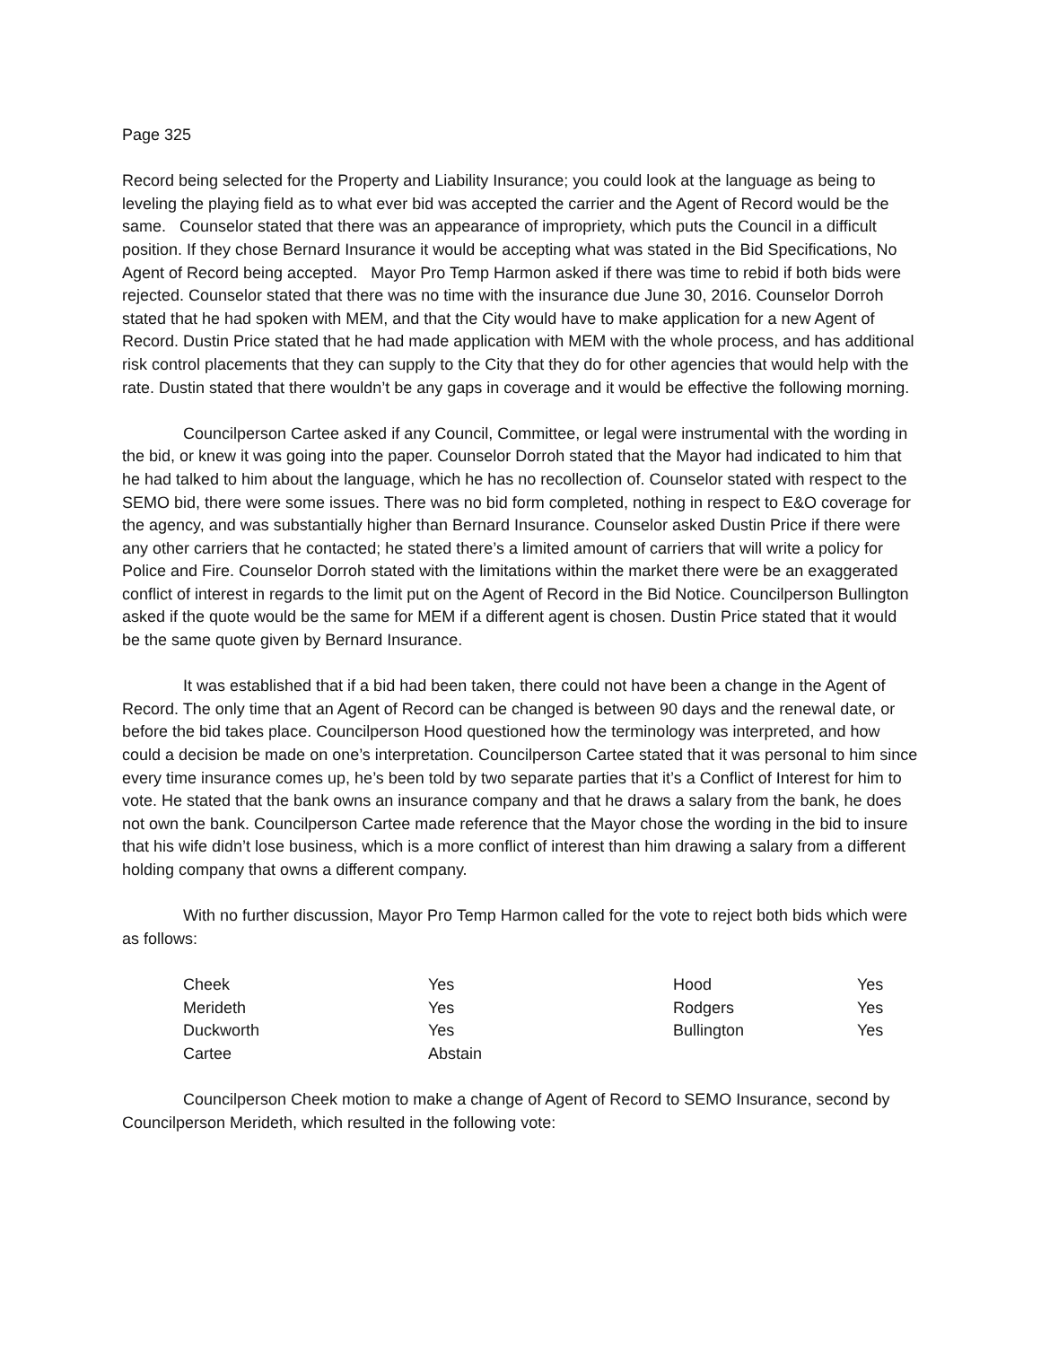Page 325
Record being selected for the Property and Liability Insurance; you could look at the language as being to leveling the playing field as to what ever bid was accepted the carrier and the Agent of Record would be the same. Counselor stated that there was an appearance of impropriety, which puts the Council in a difficult position. If they chose Bernard Insurance it would be accepting what was stated in the Bid Specifications, No Agent of Record being accepted. Mayor Pro Temp Harmon asked if there was time to rebid if both bids were rejected. Counselor stated that there was no time with the insurance due June 30, 2016. Counselor Dorroh stated that he had spoken with MEM, and that the City would have to make application for a new Agent of Record. Dustin Price stated that he had made application with MEM with the whole process, and has additional risk control placements that they can supply to the City that they do for other agencies that would help with the rate. Dustin stated that there wouldn’t be any gaps in coverage and it would be effective the following morning.
Councilperson Cartee asked if any Council, Committee, or legal were instrumental with the wording in the bid, or knew it was going into the paper. Counselor Dorroh stated that the Mayor had indicated to him that he had talked to him about the language, which he has no recollection of. Counselor stated with respect to the SEMO bid, there were some issues. There was no bid form completed, nothing in respect to E&O coverage for the agency, and was substantially higher than Bernard Insurance. Counselor asked Dustin Price if there were any other carriers that he contacted; he stated there’s a limited amount of carriers that will write a policy for Police and Fire. Counselor Dorroh stated with the limitations within the market there were be an exaggerated conflict of interest in regards to the limit put on the Agent of Record in the Bid Notice. Councilperson Bullington asked if the quote would be the same for MEM if a different agent is chosen. Dustin Price stated that it would be the same quote given by Bernard Insurance.
It was established that if a bid had been taken, there could not have been a change in the Agent of Record. The only time that an Agent of Record can be changed is between 90 days and the renewal date, or before the bid takes place. Councilperson Hood questioned how the terminology was interpreted, and how could a decision be made on one’s interpretation. Councilperson Cartee stated that it was personal to him since every time insurance comes up, he’s been told by two separate parties that it’s a Conflict of Interest for him to vote. He stated that the bank owns an insurance company and that he draws a salary from the bank, he does not own the bank. Councilperson Cartee made reference that the Mayor chose the wording in the bid to insure that his wife didn’t lose business, which is a more conflict of interest than him drawing a salary from a different holding company that owns a different company.
With no further discussion, Mayor Pro Temp Harmon called for the vote to reject both bids which were as follows:
| Cheek | Yes | Hood | Yes |
| Merideth | Yes | Rodgers | Yes |
| Duckworth | Yes | Bullington | Yes |
| Cartee | Abstain | | |
Councilperson Cheek motion to make a change of Agent of Record to SEMO Insurance, second by Councilperson Merideth, which resulted in the following vote: